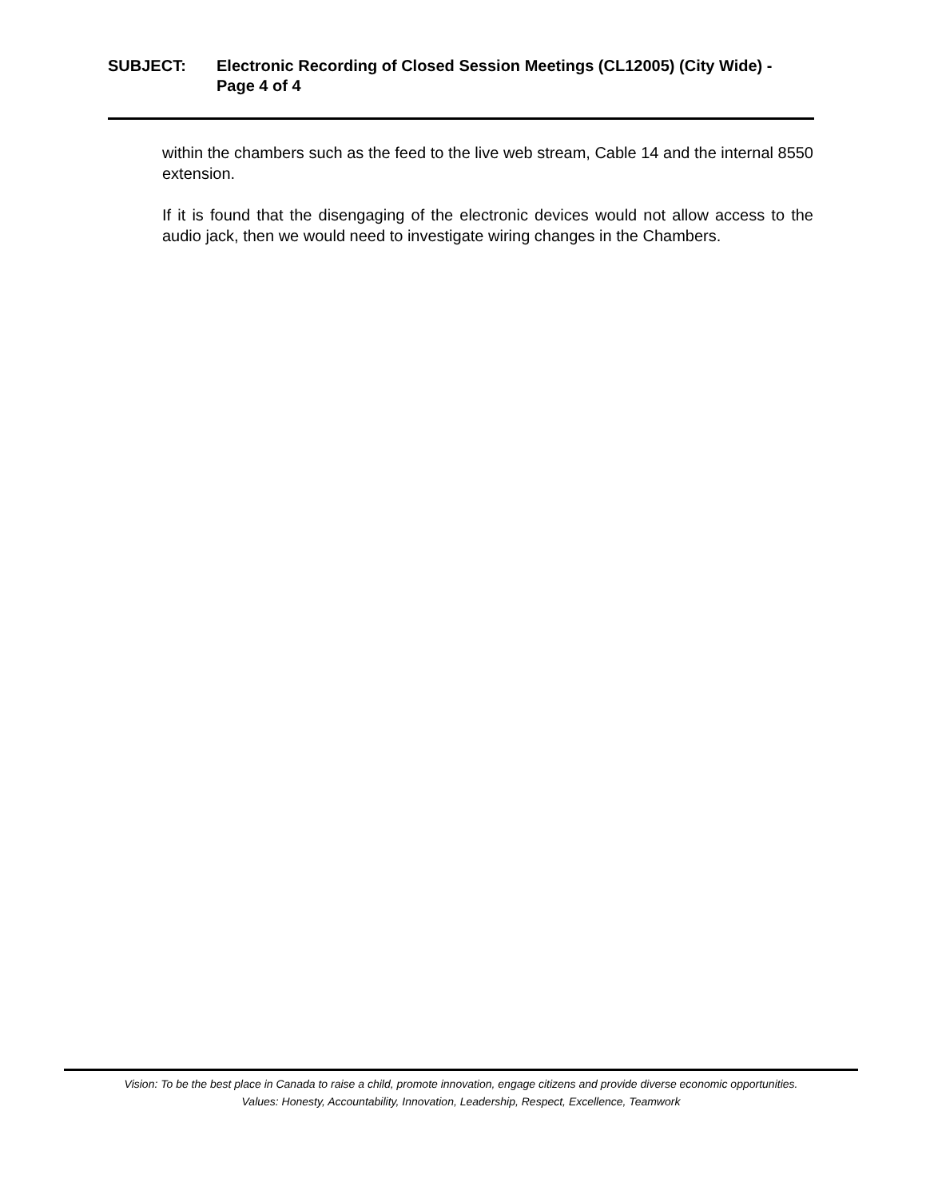SUBJECT: Electronic Recording of Closed Session Meetings (CL12005) (City Wide) - Page 4 of 4
within the chambers such as the feed to the live web stream, Cable 14 and the internal 8550 extension.
If it is found that the disengaging of the electronic devices would not allow access to the audio jack, then we would need to investigate wiring changes in the Chambers.
Vision: To be the best place in Canada to raise a child, promote innovation, engage citizens and provide diverse economic opportunities.
Values: Honesty, Accountability, Innovation, Leadership, Respect, Excellence, Teamwork